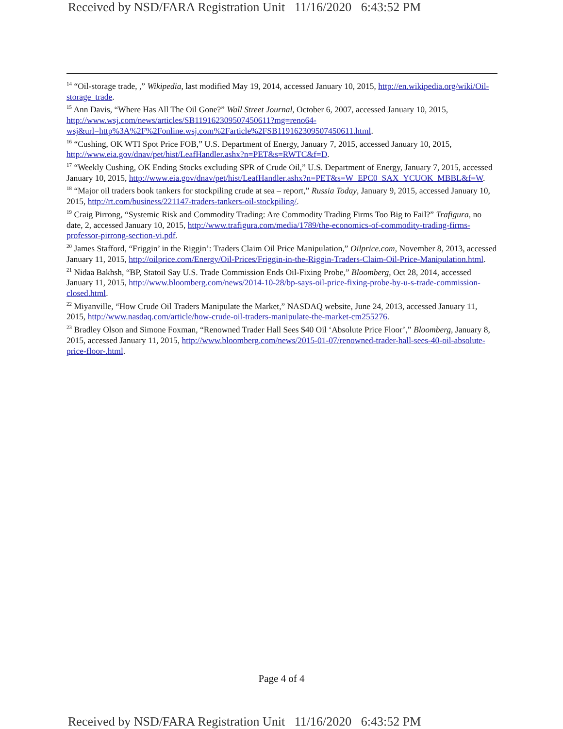Received by NSD/FARA Registration Unit 11/16/2020 6:43:52 PM
<sup>14</sup> “Oil-storage trade, ,” Wikipedia, last modified May 19, 2014, accessed January 10, 2015, http://en.wikipedia.org/wiki/Oil-storage_trade.
<sup>15</sup> Ann Davis, “Where Has All The Oil Gone?” Wall Street Journal, October 6, 2007, accessed January 10, 2015, http://www.wsj.com/news/articles/SB119162309507450611?mg=reno64-wsj&url=http%3A%2F%2Fonline.wsj.com%2Farticle%2FSB119162309507450611.html.
<sup>16</sup> “Cushing, OK WTI Spot Price FOB,” U.S. Department of Energy, January 7, 2015, accessed January 10, 2015, http://www.eia.gov/dnav/pet/hist/LeafHandler.ashx?n=PET&s=RWTC&f=D.
<sup>17</sup> “Weekly Cushing, OK Ending Stocks excluding SPR of Crude Oil,” U.S. Department of Energy, January 7, 2015, accessed January 10, 2015, http://www.eia.gov/dnav/pet/hist/LeafHandler.ashx?n=PET&s=W_EPC0_SAX_YCUOK_MBBL&f=W.
<sup>18</sup> “Major oil traders book tankers for stockpiling crude at sea – report,” Russia Today, January 9, 2015, accessed January 10, 2015, http://rt.com/business/221147-traders-tankers-oil-stockpiling/.
<sup>19</sup> Craig Pirrong, “Systemic Risk and Commodity Trading: Are Commodity Trading Firms Too Big to Fail?” Trafigura, no date, 2, accessed January 10, 2015, http://www.trafigura.com/media/1789/the-economics-of-commodity-trading-firms-professor-pirrong-section-vi.pdf.
<sup>20</sup> James Stafford, “Friggin’ in the Riggin’: Traders Claim Oil Price Manipulation,” Oilprice.com, November 8, 2013, accessed January 11, 2015, http://oilprice.com/Energy/Oil-Prices/Friggin-in-the-Riggin-Traders-Claim-Oil-Price-Manipulation.html.
<sup>21</sup> Nidaa Bakhsh, “BP, Statoil Say U.S. Trade Commission Ends Oil-Fixing Probe,” Bloomberg, Oct 28, 2014, accessed January 11, 2015, http://www.bloomberg.com/news/2014-10-28/bp-says-oil-price-fixing-probe-by-u-s-trade-commission-closed.html.
<sup>22</sup> Miyanville, “How Crude Oil Traders Manipulate the Market,” NASDAQ website, June 24, 2013, accessed January 11, 2015, http://www.nasdaq.com/article/how-crude-oil-traders-manipulate-the-market-cm255276.
<sup>23</sup> Bradley Olson and Simone Foxman, “Renowned Trader Hall Sees $40 Oil ‘Absolute Price Floor’,” Bloomberg, January 8, 2015, accessed January 11, 2015, http://www.bloomberg.com/news/2015-01-07/renowned-trader-hall-sees-40-oil-absolute-price-floor-.html.
Page 4 of 4
Received by NSD/FARA Registration Unit 11/16/2020 6:43:52 PM